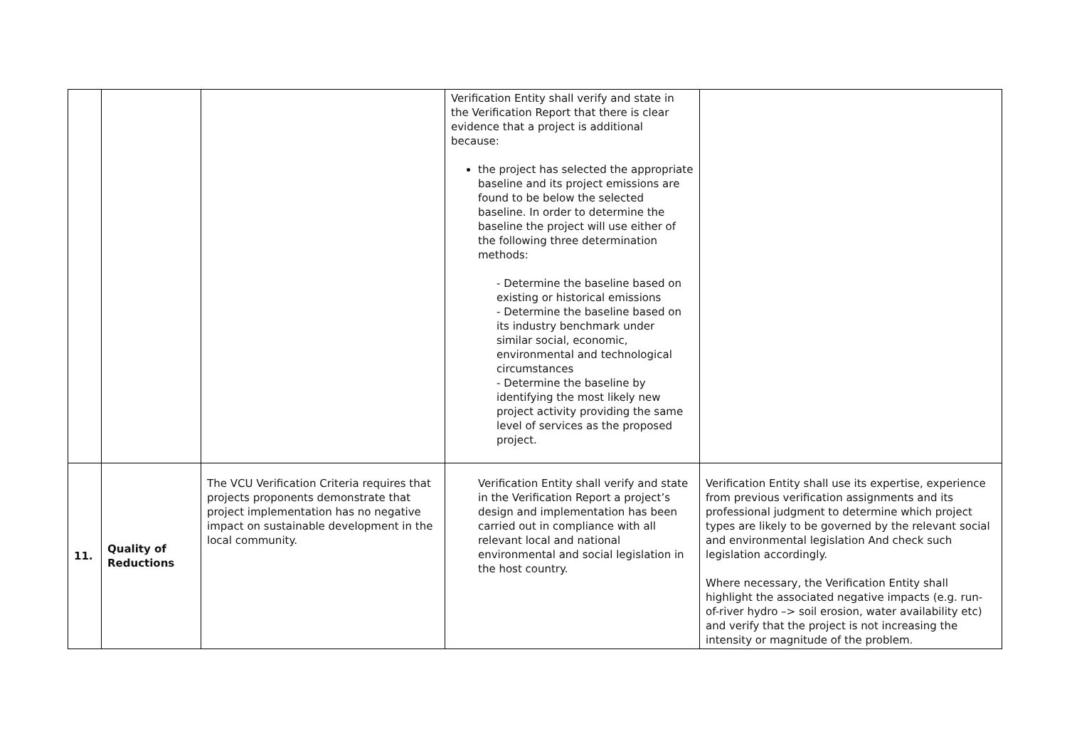| | | | Verification Entity shall verify and state in the Verification Report that there is clear evidence that a project is additional because: the project has selected the appropriate baseline and its project emissions are found to be below the selected baseline. In order to determine the baseline the project will use either of the following three determination methods: - Determine the baseline based on existing or historical emissions - Determine the baseline based on its industry benchmark under similar social, economic, environmental and technological circumstances - Determine the baseline by identifying the most likely new project activity providing the same level of services as the proposed project. | |
| 11. | Quality of Reductions | The VCU Verification Criteria requires that projects proponents demonstrate that project implementation has no negative impact on sustainable development in the local community. | Verification Entity shall verify and state in the Verification Report a project’s design and implementation has been carried out in compliance with all relevant local and national environmental and social legislation in the host country. | Verification Entity shall use its expertise, experience from previous verification assignments and its professional judgment to determine which project types are likely to be governed by the relevant social and environmental legislation And check such legislation accordingly. Where necessary, the Verification Entity shall highlight the associated negative impacts (e.g. run-of-river hydro –> soil erosion, water availability etc) and verify that the project is not increasing the intensity or magnitude of the problem. |